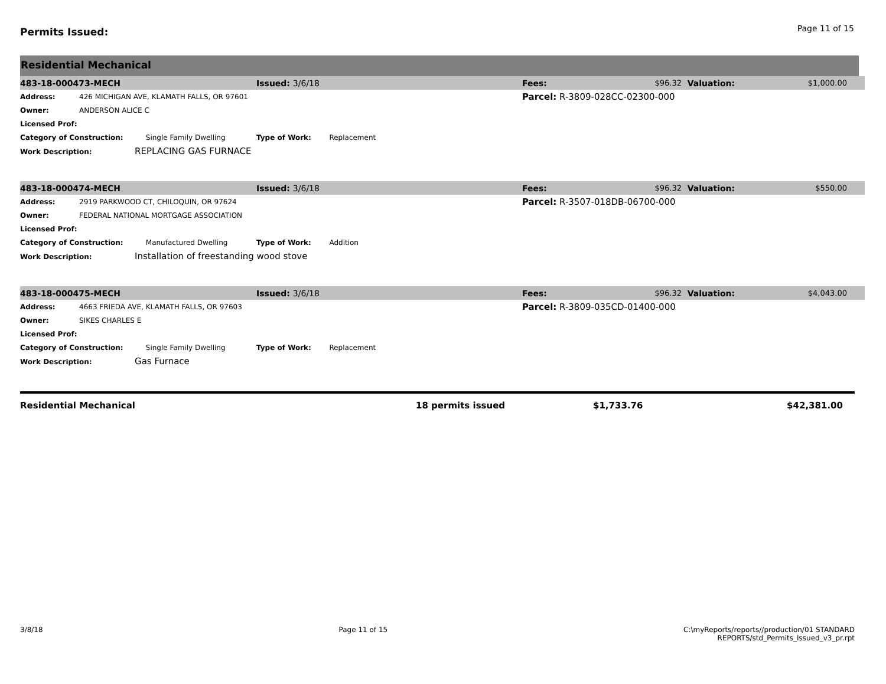Permits Issued:
Page 11 of 15
Residential Mechanical
| 483-18-000473-MECH | | Issued: 3/6/18 | Fees: | $96.32 | Valuation: | $1,000.00 |
| Address: | 426 MICHIGAN AVE, KLAMATH FALLS, OR 97601 | | Parcel: R-3809-028CC-02300-000 | | | |
| Owner: | ANDERSON ALICE C | | | | | |
| Licensed Prof: | | | | | | |
| Category of Construction: Single Family Dwelling | | Type of Work: Replacement | | | | |
| Work Description: REPLACING GAS FURNACE | | | | | | |
| 483-18-000474-MECH | | Issued: 3/6/18 | Fees: | $96.32 | Valuation: | $550.00 |
| Address: | 2919 PARKWOOD CT, CHILOQUIN, OR 97624 | | Parcel: R-3507-018DB-06700-000 | | | |
| Owner: | FEDERAL NATIONAL MORTGAGE ASSOCIATION | | | | | |
| Licensed Prof: | | | | | | |
| Category of Construction: Manufactured Dwelling | | Type of Work: Addition | | | | |
| Work Description: Installation of freestanding wood stove | | | | | | |
| 483-18-000475-MECH | | Issued: 3/6/18 | Fees: | $96.32 | Valuation: | $4,043.00 |
| Address: | 4663 FRIEDA AVE, KLAMATH FALLS, OR 97603 | | Parcel: R-3809-035CD-01400-000 | | | |
| Owner: | SIKES CHARLES E | | | | | |
| Licensed Prof: | | | | | | |
| Category of Construction: Single Family Dwelling | | Type of Work: Replacement | | | | |
| Work Description: Gas Furnace | | | | | | |
| Residential Mechanical | 18 permits issued | $1,733.76 | $42,381.00 |
3/8/18 Page 11 of 15 C:\myReports/reports//production/01 STANDARD
REPORTS/std_Permits_Issued_v3_pr.rpt